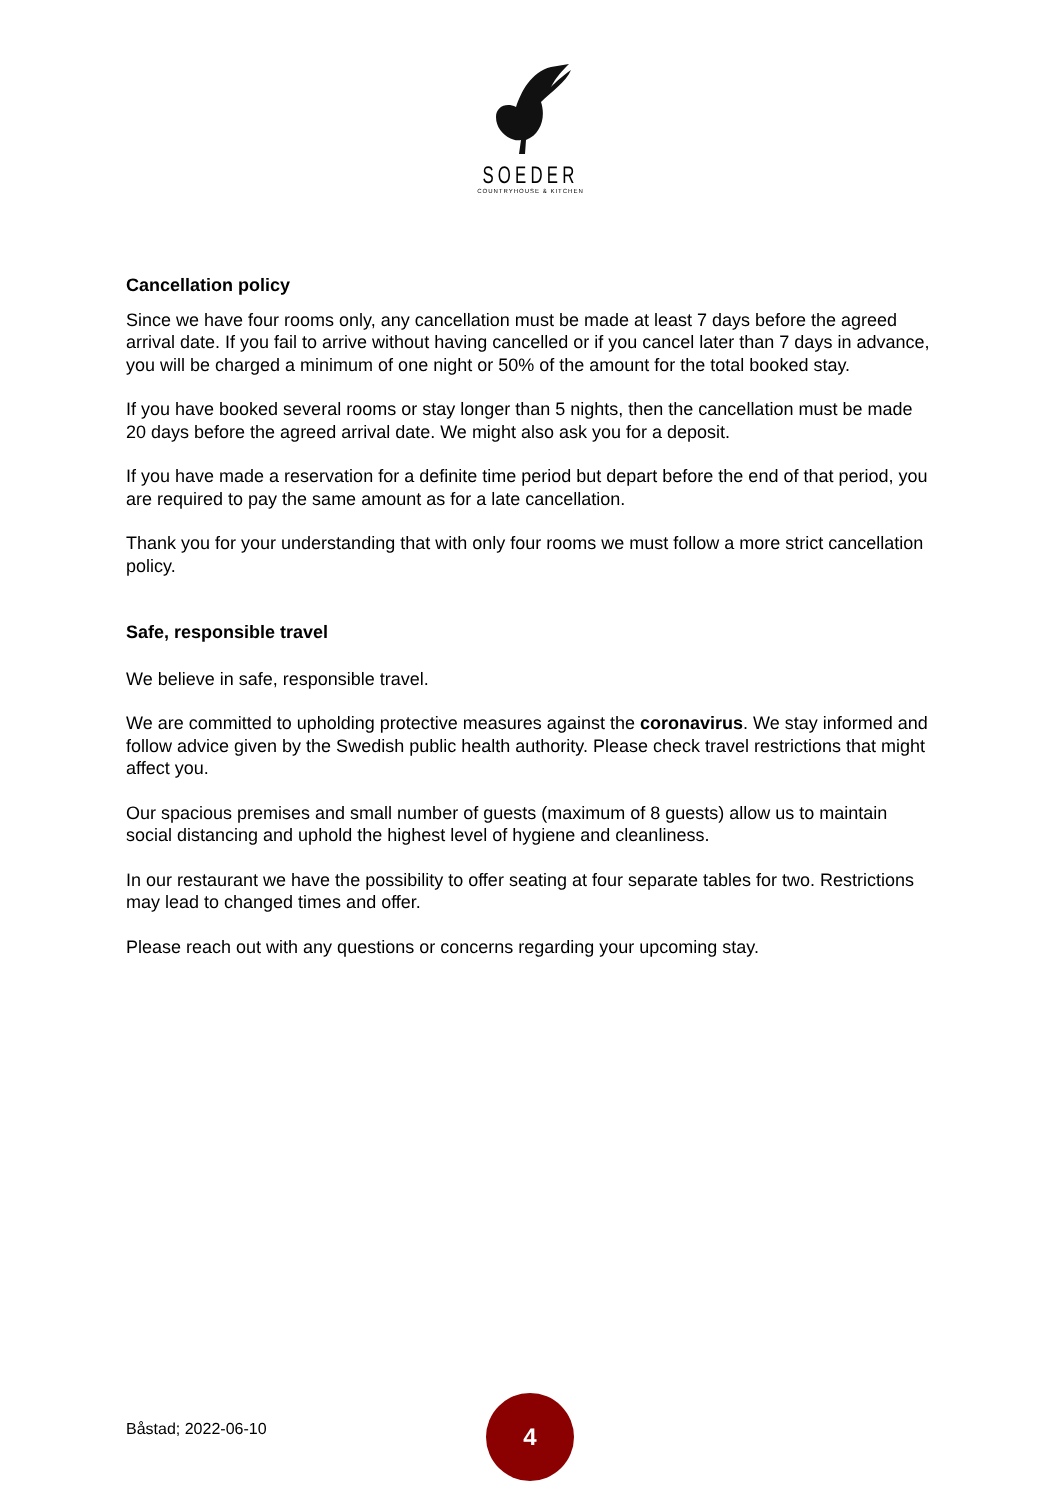SOEDER
COUNTRYHOUSE & KITCHEN
Cancellation policy
Since we have four rooms only, any cancellation must be made at least 7 days before the agreed arrival date. If you fail to arrive without having cancelled or if you cancel later than 7 days in advance, you will be charged a minimum of one night or 50% of the amount for the total booked stay.
If you have booked several rooms or stay longer than 5 nights, then the cancellation must be made 20 days before the agreed arrival date. We might also ask you for a deposit.
If you have made a reservation for a definite time period but depart before the end of that period, you are required to pay the same amount as for a late cancellation.
Thank you for your understanding that with only four rooms we must follow a more strict cancellation policy.
Safe, responsible travel
We believe in safe, responsible travel.
We are committed to upholding protective measures against the coronavirus. We stay informed and follow advice given by the Swedish public health authority. Please check travel restrictions that might affect you.
Our spacious premises and small number of guests (maximum of 8 guests) allow us to maintain social distancing and uphold the highest level of hygiene and cleanliness.
In our restaurant we have the possibility to offer seating at four separate tables for two. Restrictions may lead to changed times and offer.
Please reach out with any questions or concerns regarding your upcoming stay.
Båstad; 2022-06-10
4